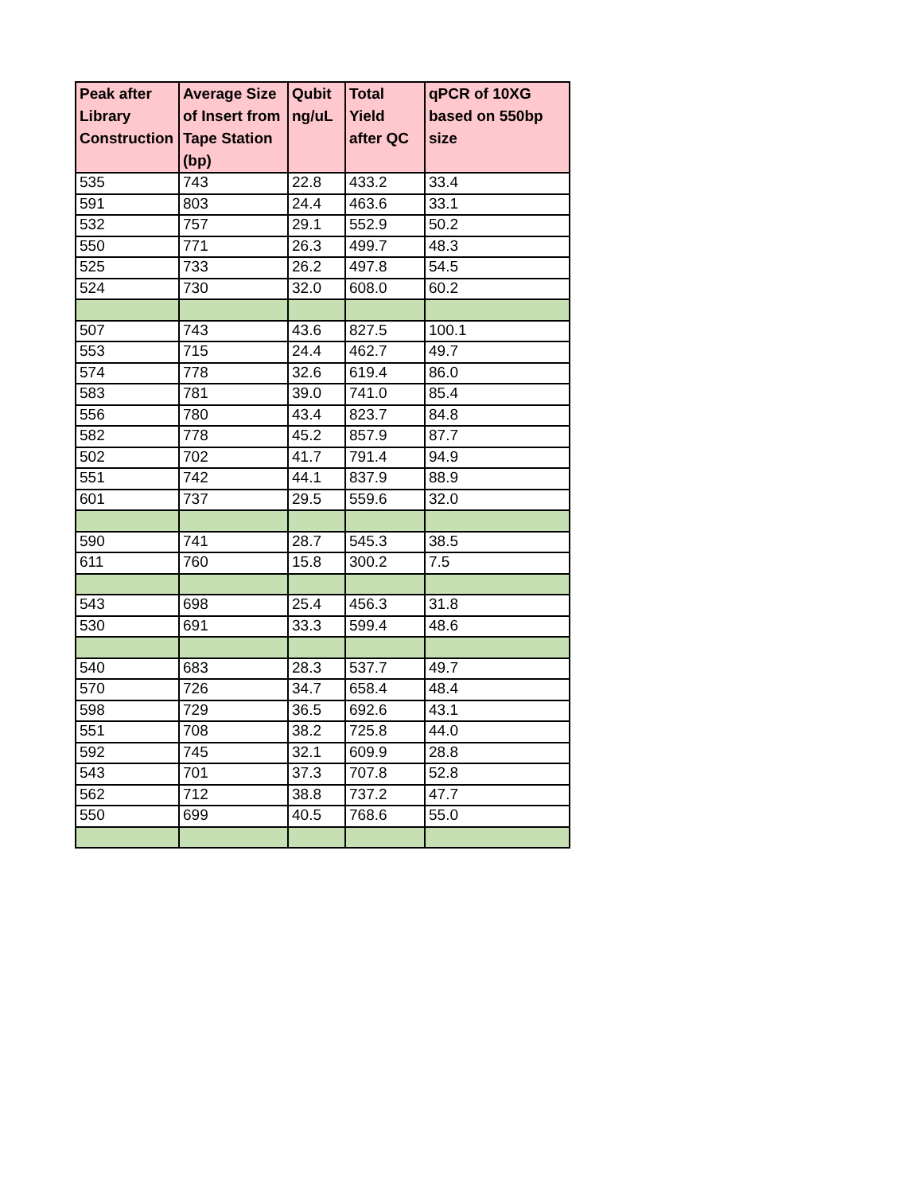| Peak after Library Construction | Average Size of Insert from Tape Station (bp) | Qubit ng/uL | Total Yield after QC | qPCR of 10XG based on 550bp size |
| --- | --- | --- | --- | --- |
| 535 | 743 | 22.8 | 433.2 | 33.4 |
| 591 | 803 | 24.4 | 463.6 | 33.1 |
| 532 | 757 | 29.1 | 552.9 | 50.2 |
| 550 | 771 | 26.3 | 499.7 | 48.3 |
| 525 | 733 | 26.2 | 497.8 | 54.5 |
| 524 | 730 | 32.0 | 608.0 | 60.2 |
| 507 | 743 | 43.6 | 827.5 | 100.1 |
| 553 | 715 | 24.4 | 462.7 | 49.7 |
| 574 | 778 | 32.6 | 619.4 | 86.0 |
| 583 | 781 | 39.0 | 741.0 | 85.4 |
| 556 | 780 | 43.4 | 823.7 | 84.8 |
| 582 | 778 | 45.2 | 857.9 | 87.7 |
| 502 | 702 | 41.7 | 791.4 | 94.9 |
| 551 | 742 | 44.1 | 837.9 | 88.9 |
| 601 | 737 | 29.5 | 559.6 | 32.0 |
| 590 | 741 | 28.7 | 545.3 | 38.5 |
| 611 | 760 | 15.8 | 300.2 | 7.5 |
| 543 | 698 | 25.4 | 456.3 | 31.8 |
| 530 | 691 | 33.3 | 599.4 | 48.6 |
| 540 | 683 | 28.3 | 537.7 | 49.7 |
| 570 | 726 | 34.7 | 658.4 | 48.4 |
| 598 | 729 | 36.5 | 692.6 | 43.1 |
| 551 | 708 | 38.2 | 725.8 | 44.0 |
| 592 | 745 | 32.1 | 609.9 | 28.8 |
| 543 | 701 | 37.3 | 707.8 | 52.8 |
| 562 | 712 | 38.8 | 737.2 | 47.7 |
| 550 | 699 | 40.5 | 768.6 | 55.0 |